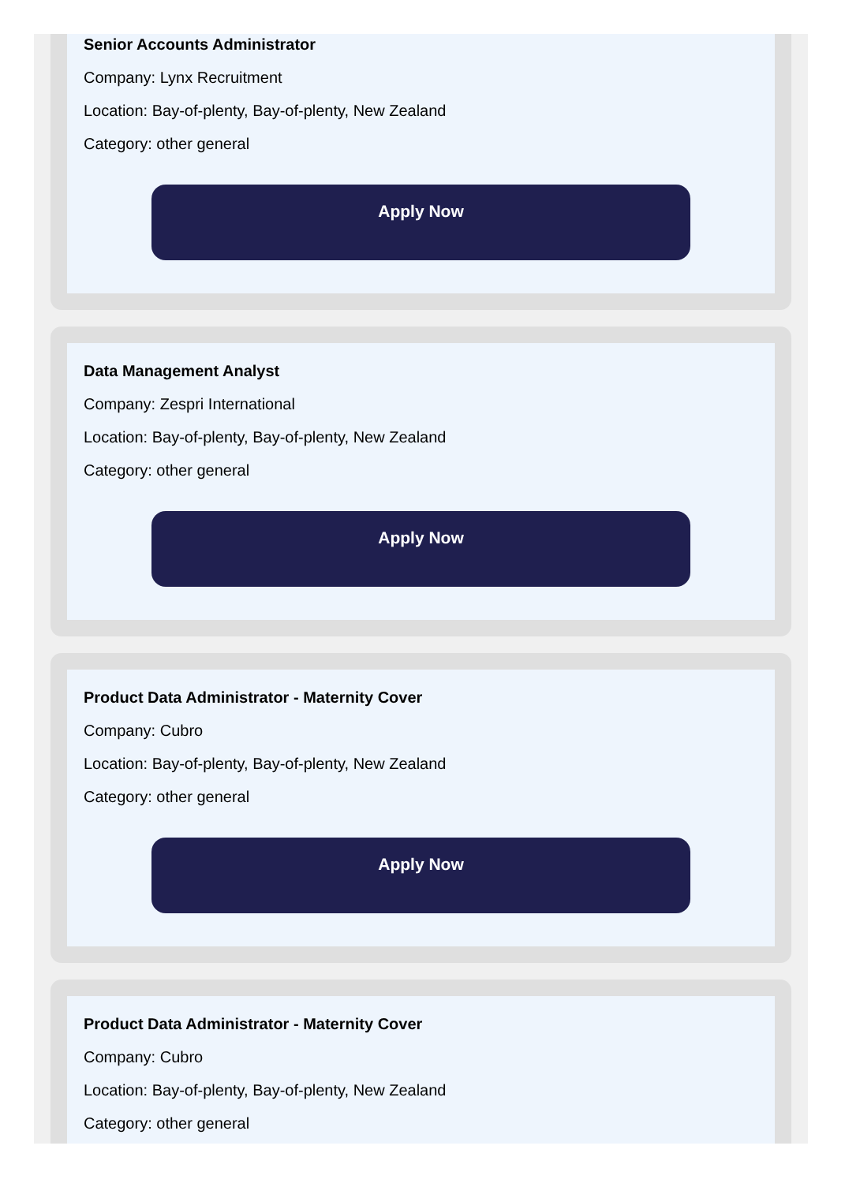Senior Accounts Administrator
Company: Lynx Recruitment
Location: Bay-of-plenty, Bay-of-plenty, New Zealand
Category: other general
Apply Now
Data Management Analyst
Company: Zespri International
Location: Bay-of-plenty, Bay-of-plenty, New Zealand
Category: other general
Apply Now
Product Data Administrator - Maternity Cover
Company: Cubro
Location: Bay-of-plenty, Bay-of-plenty, New Zealand
Category: other general
Apply Now
Product Data Administrator - Maternity Cover
Company: Cubro
Location: Bay-of-plenty, Bay-of-plenty, New Zealand
Category: other general